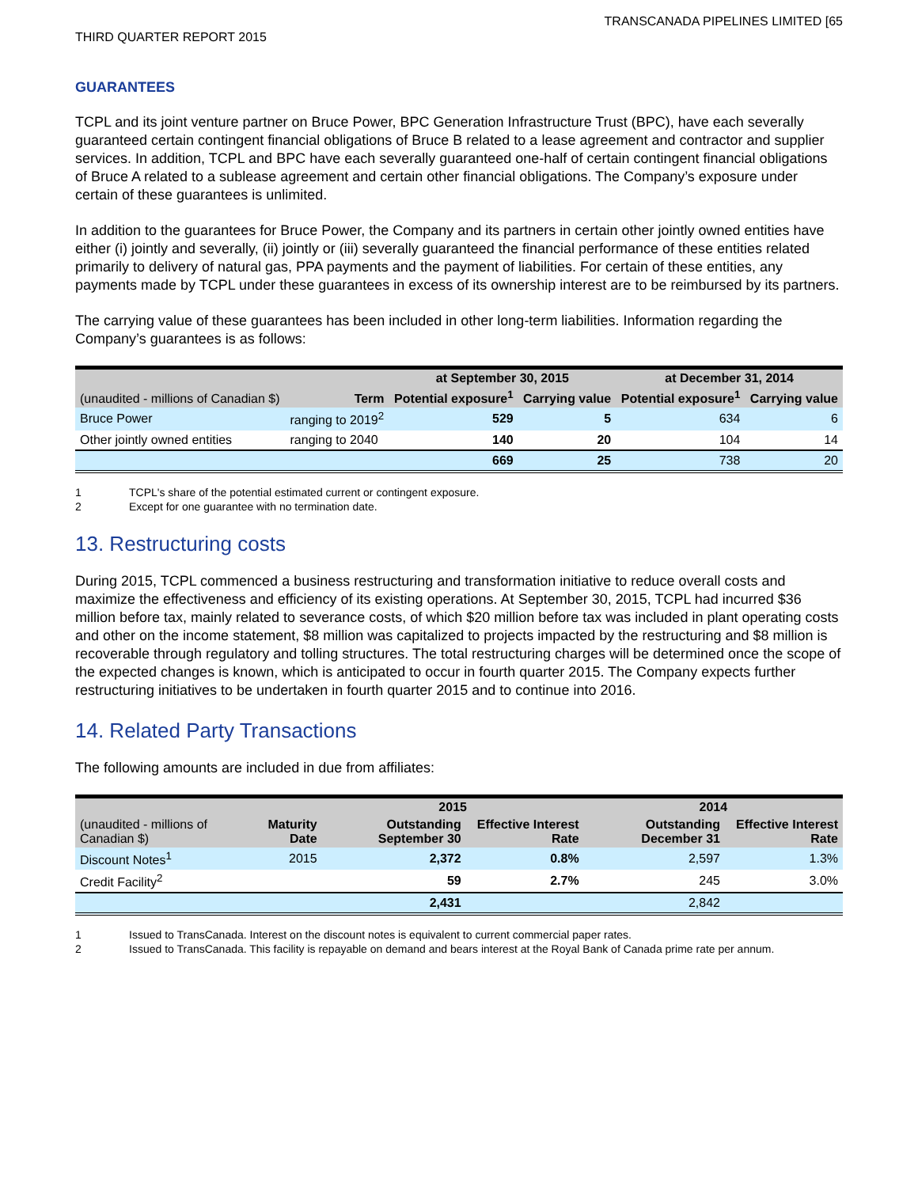TRANSCANADA PIPELINES LIMITED [65
THIRD QUARTER REPORT 2015
GUARANTEES
TCPL and its joint venture partner on Bruce Power, BPC Generation Infrastructure Trust (BPC), have each severally guaranteed certain contingent financial obligations of Bruce B related to a lease agreement and contractor and supplier services. In addition, TCPL and BPC have each severally guaranteed one-half of certain contingent financial obligations of Bruce A related to a sublease agreement and certain other financial obligations. The Company’s exposure under certain of these guarantees is unlimited.
In addition to the guarantees for Bruce Power, the Company and its partners in certain other jointly owned entities have either (i) jointly and severally, (ii) jointly or (iii) severally guaranteed the financial performance of these entities related primarily to delivery of natural gas, PPA payments and the payment of liabilities. For certain of these entities, any payments made by TCPL under these guarantees in excess of its ownership interest are to be reimbursed by its partners.
The carrying value of these guarantees has been included in other long-term liabilities. Information regarding the Company’s guarantees is as follows:
| | | at September 30, 2015 | | at December 31, 2014 | |
| --- | --- | --- | --- | --- | --- |
| (unaudited - millions of Canadian $) | Term | Potential exposure<sup>1</sup> | Carrying value | Potential exposure<sup>1</sup> | Carrying value |
| Bruce Power | ranging to 2019<sup>2</sup> | 529 | 5 | 634 | 6 |
| Other jointly owned entities | ranging to 2040 | 140 | 20 | 104 | 14 |
| | | 669 | 25 | 738 | 20 |
1 TCPL's share of the potential estimated current or contingent exposure.
2 Except for one guarantee with no termination date.
13. Restructuring costs
During 2015, TCPL commenced a business restructuring and transformation initiative to reduce overall costs and maximize the effectiveness and efficiency of its existing operations. At September 30, 2015, TCPL had incurred $36 million before tax, mainly related to severance costs, of which $20 million before tax was included in plant operating costs and other on the income statement, $8 million was capitalized to projects impacted by the restructuring and $8 million is recoverable through regulatory and tolling structures. The total restructuring charges will be determined once the scope of the expected changes is known, which is anticipated to occur in fourth quarter 2015. The Company expects further restructuring initiatives to be undertaken in fourth quarter 2015 and to continue into 2016.
14. Related Party Transactions
The following amounts are included in due from affiliates:
| | | 2015 | | 2014 | |
| --- | --- | --- | --- | --- | --- |
| (unaudited - millions of Canadian $) | Maturity Date | Outstanding September 30 | Effective Interest Rate | Outstanding December 31 | Effective Interest Rate |
| Discount Notes<sup>1</sup> | 2015 | 2,372 | 0.8% | 2,597 | 1.3% |
| Credit Facility<sup>2</sup> | | 59 | 2.7% | 245 | 3.0% |
| | | 2,431 | | 2,842 | |
1 Issued to TransCanada. Interest on the discount notes is equivalent to current commercial paper rates.
2 Issued to TransCanada. This facility is repayable on demand and bears interest at the Royal Bank of Canada prime rate per annum.